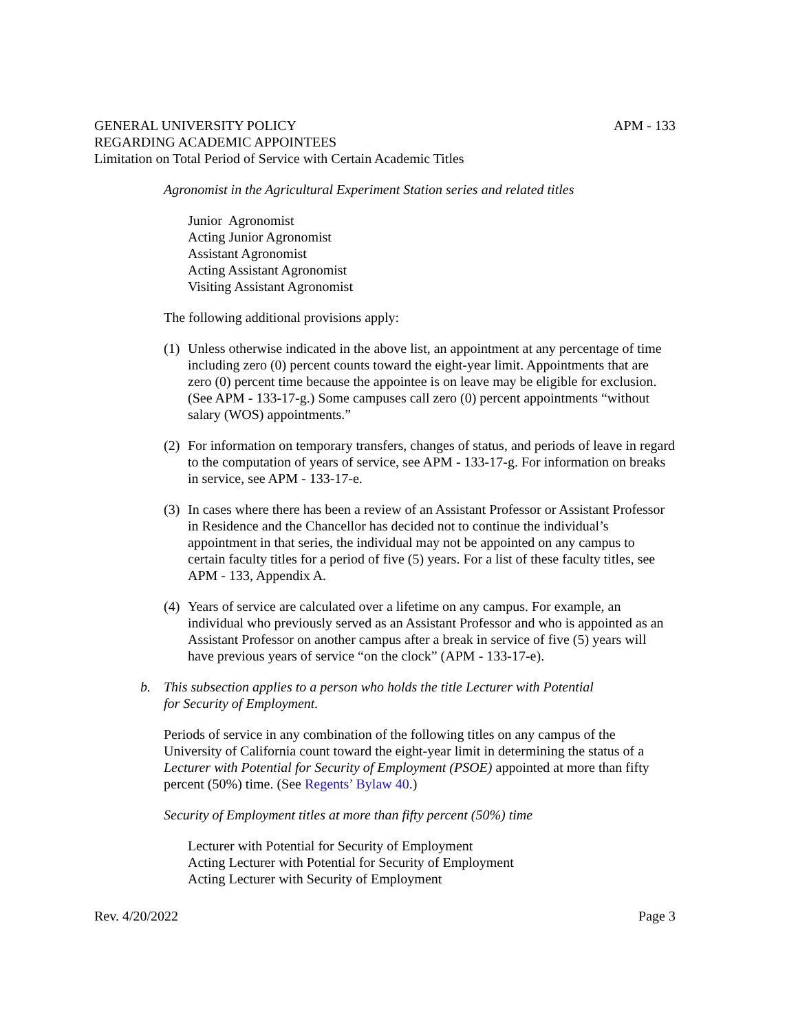GENERAL UNIVERSITY POLICY APM - 133
REGARDING ACADEMIC APPOINTEES
Limitation on Total Period of Service with Certain Academic Titles
Agronomist in the Agricultural Experiment Station series and related titles
Junior Agronomist
Acting Junior Agronomist
Assistant Agronomist
Acting Assistant Agronomist
Visiting Assistant Agronomist
The following additional provisions apply:
(1) Unless otherwise indicated in the above list, an appointment at any percentage of time including zero (0) percent counts toward the eight-year limit. Appointments that are zero (0) percent time because the appointee is on leave may be eligible for exclusion. (See APM - 133-17-g.) Some campuses call zero (0) percent appointments “without salary (WOS) appointments.”
(2) For information on temporary transfers, changes of status, and periods of leave in regard to the computation of years of service, see APM - 133-17-g. For information on breaks in service, see APM - 133-17-e.
(3) In cases where there has been a review of an Assistant Professor or Assistant Professor in Residence and the Chancellor has decided not to continue the individual’s appointment in that series, the individual may not be appointed on any campus to certain faculty titles for a period of five (5) years. For a list of these faculty titles, see APM - 133, Appendix A.
(4) Years of service are calculated over a lifetime on any campus. For example, an individual who previously served as an Assistant Professor and who is appointed as an Assistant Professor on another campus after a break in service of five (5) years will have previous years of service “on the clock” (APM - 133-17-e).
b. This subsection applies to a person who holds the title Lecturer with Potential
for Security of Employment.
Periods of service in any combination of the following titles on any campus of the University of California count toward the eight-year limit in determining the status of a Lecturer with Potential for Security of Employment (PSOE) appointed at more than fifty percent (50%) time. (See Regents’ Bylaw 40.)
Security of Employment titles at more than fifty percent (50%) time
Lecturer with Potential for Security of Employment
Acting Lecturer with Potential for Security of Employment
Acting Lecturer with Security of Employment
Rev. 4/20/2022 Page 3